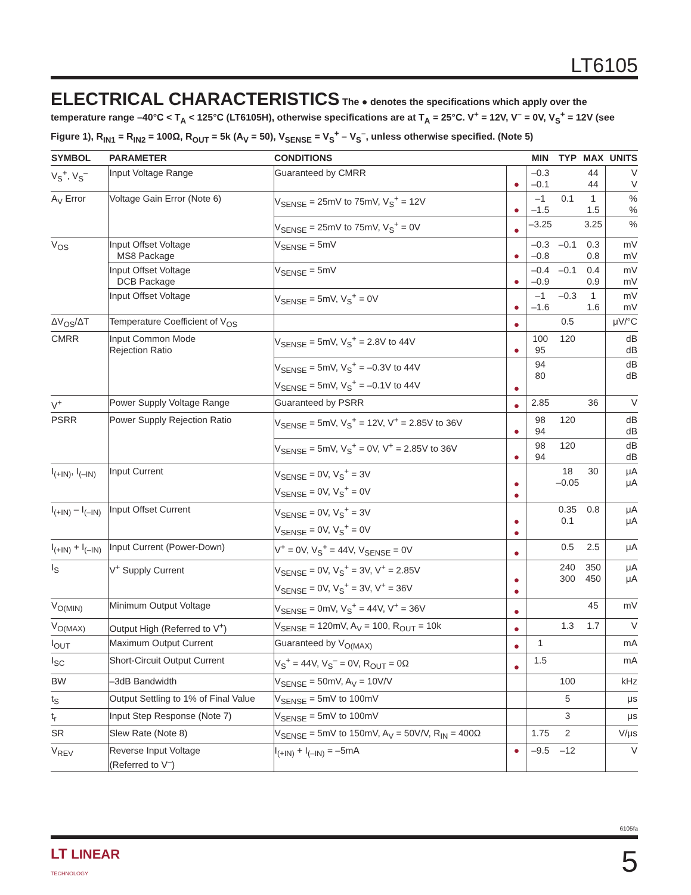LT6105
ELECTRICAL CHARACTERISTICS
The ● denotes the specifications which apply over the temperature range –40°C < T<sub>A</sub> < 125°C (LT6105H), otherwise specifications are at T<sub>A</sub> = 25°C. V<sup>+</sup> = 12V, V<sup>–</sup> = 0V, V<sub>S</sub><sup>+</sup> = 12V (see Figure 1), R<sub>IN1</sub> = R<sub>IN2</sub> = 100Ω, R<sub>OUT</sub> = 5k (A<sub>V</sub> = 50), V<sub>SENSE</sub> = V<sub>S</sub><sup>+</sup> – V<sub>S</sub><sup>–</sup>, unless otherwise specified. (Note 5)
| SYMBOL | PARAMETER | CONDITIONS | | MIN | TYP | MAX | UNITS |
| --- | --- | --- | --- | --- | --- | --- | --- |
| V<sub>S</sub><sup>+</sup>, V<sub>S</sub><sup>–</sup> | Input Voltage Range | Guaranteed by CMRR | ● | –0.3 –0.1 | | 44 44 | V V |
| A<sub>V</sub> Error | Voltage Gain Error (Note 6) | V<sub>SENSE</sub> = 25mV to 75mV, V<sub>S</sub><sup>+</sup> = 12V | ● | –1 –1.5 | 0.1 | 1 1.5 | % % |
| | | V<sub>SENSE</sub> = 25mV to 75mV, V<sub>S</sub><sup>+</sup> = 0V | ● | –3.25 | | 3.25 | % |
| V<sub>OS</sub> | Input Offset Voltage MS8 Package | V<sub>SENSE</sub> = 5mV | ● | –0.3 –0.8 | –0.1 | 0.3 0.8 | mV mV |
| | Input Offset Voltage DCB Package | V<sub>SENSE</sub> = 5mV | ● | –0.4 –0.9 | –0.1 | 0.4 0.9 | mV mV |
| | Input Offset Voltage | V<sub>SENSE</sub> = 5mV, V<sub>S</sub><sup>+</sup> = 0V | ● | –1 –1.6 | –0.3 | 1 1.6 | mV mV |
| ΔV<sub>OS</sub>/ΔT | Temperature Coefficient of V<sub>OS</sub> | | ● | | 0.5 | | μV/°C |
| CMRR | Input Common Mode Rejection Ratio | V<sub>SENSE</sub> = 5mV, V<sub>S</sub><sup>+</sup> = 2.8V to 44V | ● | 100 95 | 120 | | dB dB |
| | | V<sub>SENSE</sub> = 5mV, V<sub>S</sub><sup>+</sup> = –0.3V to 44V V<sub>SENSE</sub> = 5mV, V<sub>S</sub><sup>+</sup> = –0.1V to 44V | ● | 94 80 | | | dB dB |
| V<sup>+</sup> | Power Supply Voltage Range | Guaranteed by PSRR | ● | 2.85 | | 36 | V |
| PSRR | Power Supply Rejection Ratio | V<sub>SENSE</sub> = 5mV, V<sub>S</sub><sup>+</sup> = 12V, V<sup>+</sup> = 2.85V to 36V | ● | 98 94 | 120 | | dB dB |
| | | V<sub>SENSE</sub> = 5mV, V<sub>S</sub><sup>+</sup> = 0V, V<sup>+</sup> = 2.85V to 36V | ● | 98 94 | 120 | | dB dB |
| I<sub>(+IN)</sub>, I<sub>(–IN)</sub> | Input Current | V<sub>SENSE</sub> = 0V, V<sub>S</sub><sup>+</sup> = 3V V<sub>SENSE</sub> = 0V, V<sub>S</sub><sup>+</sup> = 0V | ● ● | | 18 –0.05 | 30 | μA μA |
| I<sub>(+IN)</sub> – I<sub>(–IN)</sub> | Input Offset Current | V<sub>SENSE</sub> = 0V, V<sub>S</sub><sup>+</sup> = 3V V<sub>SENSE</sub> = 0V, V<sub>S</sub><sup>+</sup> = 0V | ● ● | | 0.35 0.1 | 0.8 | μA μA |
| I<sub>(+IN)</sub> + I<sub>(–IN)</sub> | Input Current (Power-Down) | V<sup>+</sup> = 0V, V<sub>S</sub><sup>+</sup> = 44V, V<sub>SENSE</sub> = 0V | ● | | 0.5 | 2.5 | μA |
| I<sub>S</sub> | V<sup>+</sup> Supply Current | V<sub>SENSE</sub> = 0V, V<sub>S</sub><sup>+</sup> = 3V, V<sup>+</sup> = 2.85V V<sub>SENSE</sub> = 0V, V<sub>S</sub><sup>+</sup> = 3V, V<sup>+</sup> = 36V | ● ● | | 240 300 | 350 450 | μA μA |
| V<sub>O(MIN)</sub> | Minimum Output Voltage | V<sub>SENSE</sub> = 0mV, V<sub>S</sub><sup>+</sup> = 44V, V<sup>+</sup> = 36V | ● | | | 45 | mV |
| V<sub>O(MAX)</sub> | Output High (Referred to V<sup>+</sup>) | V<sub>SENSE</sub> = 120mV, A<sub>V</sub> = 100, R<sub>OUT</sub> = 10k | ● | | 1.3 | 1.7 | V |
| I<sub>OUT</sub> | Maximum Output Current | Guaranteed by V<sub>O(MAX)</sub> | ● | 1 | | | mA |
| I<sub>SC</sub> | Short-Circuit Output Current | V<sub>S</sub><sup>+</sup> = 44V, V<sub>S</sub><sup>–</sup> = 0V, R<sub>OUT</sub> = 0Ω | ● | 1.5 | | | mA |
| BW | –3dB Bandwidth | V<sub>SENSE</sub> = 50mV, A<sub>V</sub> = 10V/V | | | 100 | | kHz |
| t<sub>S</sub> | Output Settling to 1% of Final Value | V<sub>SENSE</sub> = 5mV to 100mV | | | 5 | | μs |
| t<sub>r</sub> | Input Step Response (Note 7) | V<sub>SENSE</sub> = 5mV to 100mV | | | 3 | | μs |
| SR | Slew Rate (Note 8) | V<sub>SENSE</sub> = 5mV to 150mV, A<sub>V</sub> = 50V/V, R<sub>IN</sub> = 400Ω | | 1.75 | 2 | | V/μs |
| V<sub>REV</sub> | Reverse Input Voltage (Referred to V<sup>–</sup>) | I<sub>(+IN)</sub> + I<sub>(–IN)</sub> = –5mA | ● | –9.5 | –12 | | V |
6105fa
LT LINEAR
TECHNOLOGY
5